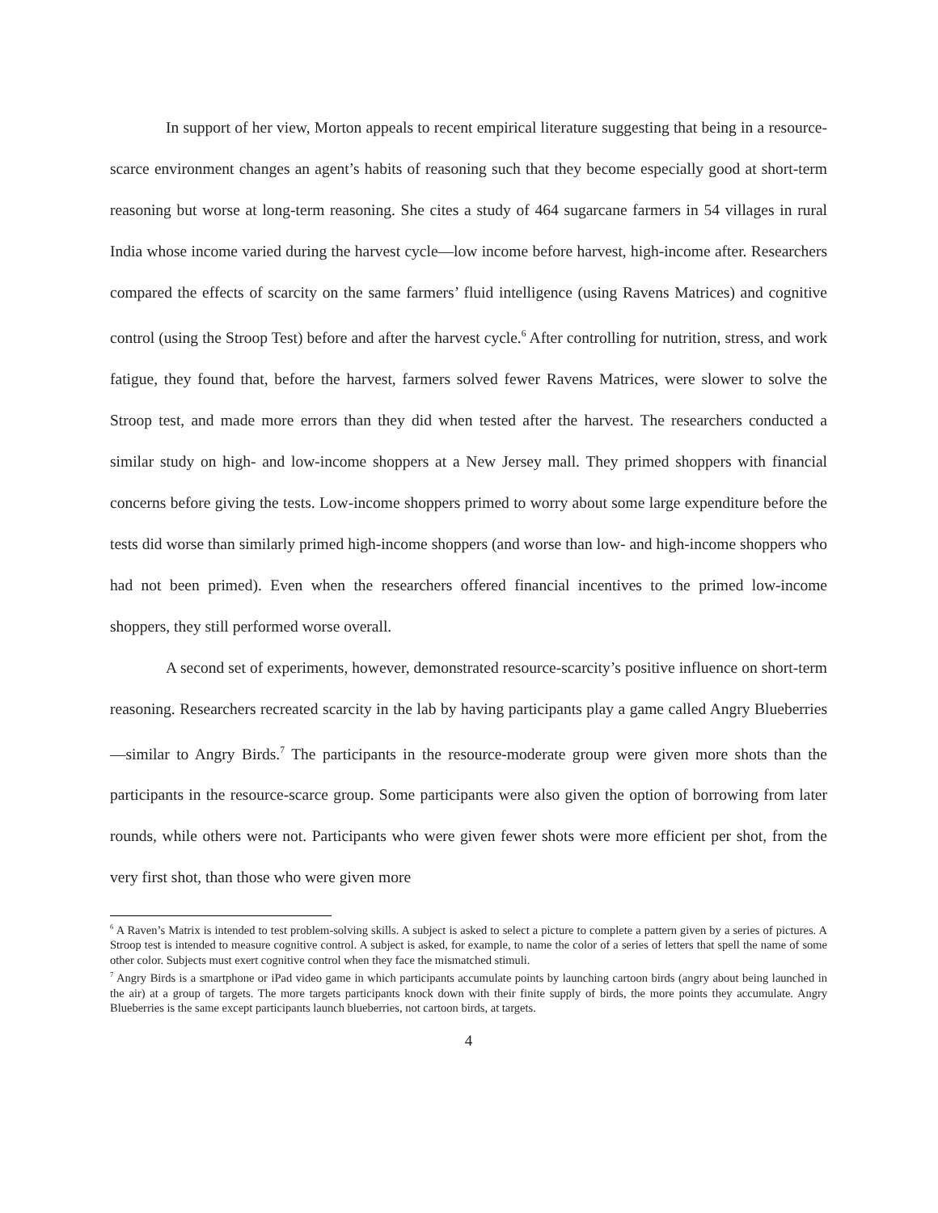In support of her view, Morton appeals to recent empirical literature suggesting that being in a resource-scarce environment changes an agent’s habits of reasoning such that they become especially good at short-term reasoning but worse at long-term reasoning. She cites a study of 464 sugarcane farmers in 54 villages in rural India whose income varied during the harvest cycle—low income before harvest, high-income after. Researchers compared the effects of scarcity on the same farmers’ fluid intelligence (using Ravens Matrices) and cognitive control (using the Stroop Test) before and after the harvest cycle.<sup>6</sup> After controlling for nutrition, stress, and work fatigue, they found that, before the harvest, farmers solved fewer Ravens Matrices, were slower to solve the Stroop test, and made more errors than they did when tested after the harvest. The researchers conducted a similar study on high- and low-income shoppers at a New Jersey mall. They primed shoppers with financial concerns before giving the tests. Low-income shoppers primed to worry about some large expenditure before the tests did worse than similarly primed high-income shoppers (and worse than low- and high-income shoppers who had not been primed). Even when the researchers offered financial incentives to the primed low-income shoppers, they still performed worse overall.
A second set of experiments, however, demonstrated resource-scarcity’s positive influence on short-term reasoning. Researchers recreated scarcity in the lab by having participants play a game called Angry Blueberries—similar to Angry Birds.<sup>7</sup> The participants in the resource-moderate group were given more shots than the participants in the resource-scarce group. Some participants were also given the option of borrowing from later rounds, while others were not. Participants who were given fewer shots were more efficient per shot, from the very first shot, than those who were given more
<sup>6</sup> A Raven’s Matrix is intended to test problem-solving skills. A subject is asked to select a picture to complete a pattern given by a series of pictures. A Stroop test is intended to measure cognitive control. A subject is asked, for example, to name the color of a series of letters that spell the name of some other color. Subjects must exert cognitive control when they face the mismatched stimuli.
<sup>7</sup> Angry Birds is a smartphone or iPad video game in which participants accumulate points by launching cartoon birds (angry about being launched in the air) at a group of targets. The more targets participants knock down with their finite supply of birds, the more points they accumulate. Angry Blueberries is the same except participants launch blueberries, not cartoon birds, at targets.
4